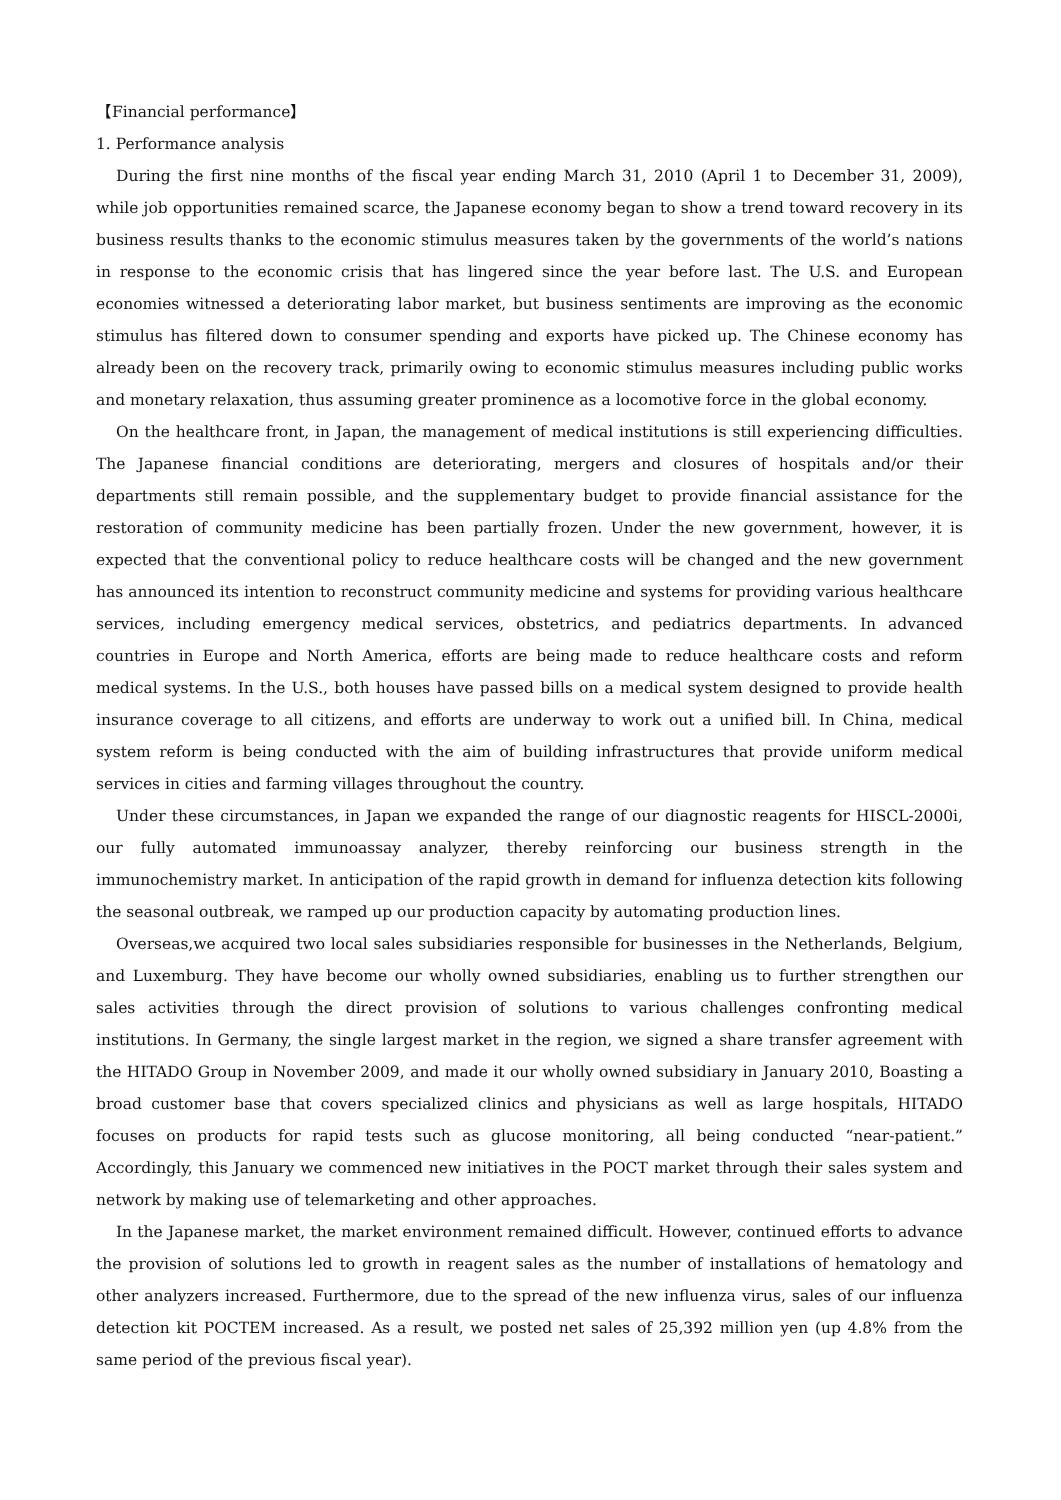【Financial performance】
1. Performance analysis
During the first nine months of the fiscal year ending March 31, 2010 (April 1 to December 31, 2009), while job opportunities remained scarce, the Japanese economy began to show a trend toward recovery in its business results thanks to the economic stimulus measures taken by the governments of the world’s nations in response to the economic crisis that has lingered since the year before last. The U.S. and European economies witnessed a deteriorating labor market, but business sentiments are improving as the economic stimulus has filtered down to consumer spending and exports have picked up. The Chinese economy has already been on the recovery track, primarily owing to economic stimulus measures including public works and monetary relaxation, thus assuming greater prominence as a locomotive force in the global economy.
On the healthcare front, in Japan, the management of medical institutions is still experiencing difficulties. The Japanese financial conditions are deteriorating, mergers and closures of hospitals and/or their departments still remain possible, and the supplementary budget to provide financial assistance for the restoration of community medicine has been partially frozen. Under the new government, however, it is expected that the conventional policy to reduce healthcare costs will be changed and the new government has announced its intention to reconstruct community medicine and systems for providing various healthcare services, including emergency medical services, obstetrics, and pediatrics departments. In advanced countries in Europe and North America, efforts are being made to reduce healthcare costs and reform medical systems. In the U.S., both houses have passed bills on a medical system designed to provide health insurance coverage to all citizens, and efforts are underway to work out a unified bill. In China, medical system reform is being conducted with the aim of building infrastructures that provide uniform medical services in cities and farming villages throughout the country.
Under these circumstances, in Japan we expanded the range of our diagnostic reagents for HISCL-2000i, our fully automated immunoassay analyzer, thereby reinforcing our business strength in the immunochemistry market. In anticipation of the rapid growth in demand for influenza detection kits following the seasonal outbreak, we ramped up our production capacity by automating production lines.
Overseas,we acquired two local sales subsidiaries responsible for businesses in the Netherlands, Belgium, and Luxemburg. They have become our wholly owned subsidiaries, enabling us to further strengthen our sales activities through the direct provision of solutions to various challenges confronting medical institutions. In Germany, the single largest market in the region, we signed a share transfer agreement with the HITADO Group in November 2009, and made it our wholly owned subsidiary in January 2010, Boasting a broad customer base that covers specialized clinics and physicians as well as large hospitals, HITADO focuses on products for rapid tests such as glucose monitoring, all being conducted “near-patient.” Accordingly, this January we commenced new initiatives in the POCT market through their sales system and network by making use of telemarketing and other approaches.
In the Japanese market, the market environment remained difficult. However, continued efforts to advance the provision of solutions led to growth in reagent sales as the number of installations of hematology and other analyzers increased. Furthermore, due to the spread of the new influenza virus, sales of our influenza detection kit POCTEM increased. As a result, we posted net sales of 25,392 million yen (up 4.8% from the same period of the previous fiscal year).